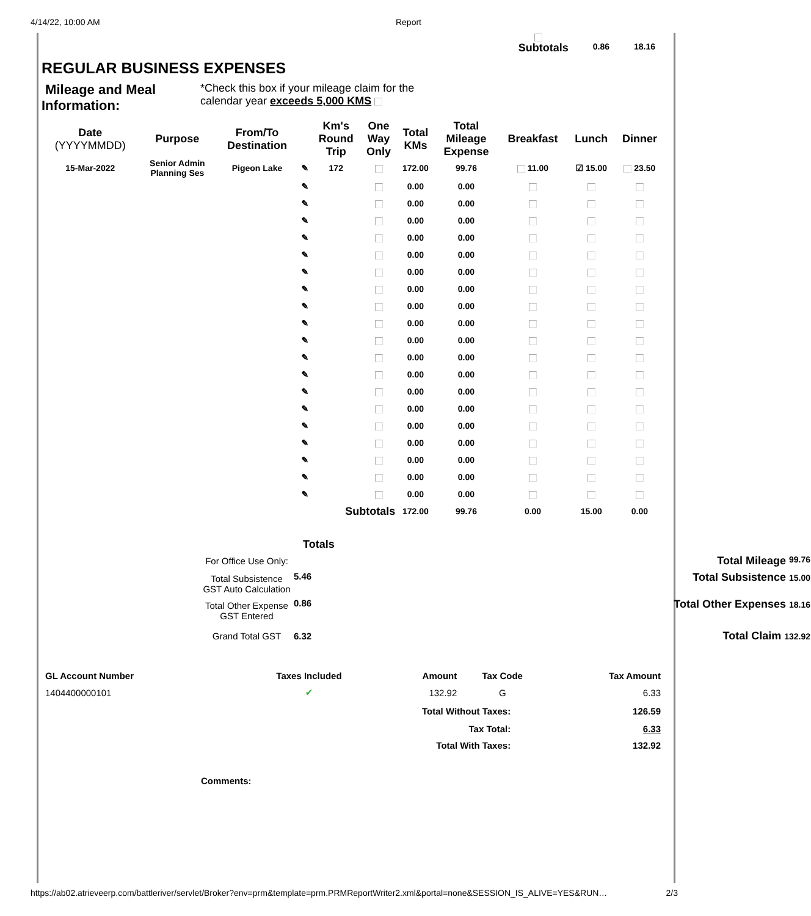4/14/22, 10:00 AM Report
Subtotals 0.86 18.16
REGULAR BUSINESS EXPENSES
Mileage and Meal Information:
*Check this box if your mileage claim for the
calendar year exceeds 5,000 KMS
| Date (YYYYMMDD) | Purpose | From/To Destination | | Km's Round Trip | One Way Only | Total KMs | Total Mileage Expense | Breakfast | Lunch | Dinner |
| --- | --- | --- | --- | --- | --- | --- | --- | --- | --- | --- |
| 15-Mar-2022 | Senior Admin Planning Ses | Pigeon Lake | ✎ | 172 | | 172.00 | 99.76 | 11.00 | ☑ 15.00 | 23.50 |
| | | | ✎ | | | 0.00 | 0.00 | | | |
| | | | ✎ | | | 0.00 | 0.00 | | | |
| | | | ✎ | | | 0.00 | 0.00 | | | |
| | | | ✎ | | | 0.00 | 0.00 | | | |
| | | | ✎ | | | 0.00 | 0.00 | | | |
| | | | ✎ | | | 0.00 | 0.00 | | | |
| | | | ✎ | | | 0.00 | 0.00 | | | |
| | | | ✎ | | | 0.00 | 0.00 | | | |
| | | | ✎ | | | 0.00 | 0.00 | | | |
| | | | ✎ | | | 0.00 | 0.00 | | | |
| | | | ✎ | | | 0.00 | 0.00 | | | |
| | | | ✎ | | | 0.00 | 0.00 | | | |
| | | | ✎ | | | 0.00 | 0.00 | | | |
| | | | ✎ | | | 0.00 | 0.00 | | | |
| | | | ✎ | | | 0.00 | 0.00 | | | |
| | | | ✎ | | | 0.00 | 0.00 | | | |
| | | | ✎ | | | 0.00 | 0.00 | | | |
| | | | ✎ | | | 0.00 | 0.00 | | | |
| | | | ✎ | | | 0.00 | 0.00 | | | |
| Subtotals | | | | | | 172.00 | 99.76 | 0.00 | 15.00 | 0.00 |
Totals
| For Office Use Only: | | Total Mileage 99.76 |
| Total Subsistence GST Auto Calculation | 5.46 | Total Subsistence 15.00 |
| Total Other Expense GST Entered | 0.86 | Total Other Expenses 18.16 |
| Grand Total GST | 6.32 | Total Claim 132.92 |
| GL Account Number | Taxes Included | Amount | Tax Code | Tax Amount |
| 1404400000101 | ✔ | 132.92 | G | 6.33 |
| Total Without Taxes: | | | | 126.59 |
| Tax Total: | | | | 6.33 |
| Total With Taxes: | | | | 132.92 |
Comments:
https://ab02.atrieveerp.com/battleriver/servlet/Broker?env=prm&template=prm.PRMReportWriter2.xml&portal=none&SESSION_IS_ALIVE=YES&RUN… 2/3